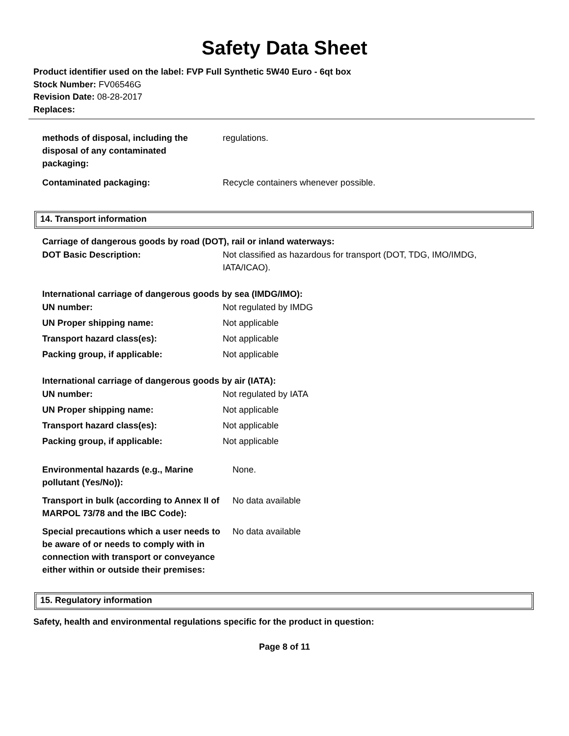Safety Data Sheet
Product identifier used on the label: FVP Full Synthetic 5W40 Euro - 6qt box
Stock Number: FV06546G
Revision Date: 08-28-2017
Replaces:
| methods of disposal, including the disposal of any contaminated packaging: | regulations. |
| Contaminated packaging: | Recycle containers whenever possible. |
14. Transport information
Carriage of dangerous goods by road (DOT), rail or inland waterways:
| DOT Basic Description: | Not classified as hazardous for transport (DOT, TDG, IMO/IMDG, IATA/ICAO). |
International carriage of dangerous goods by sea (IMDG/IMO):
| UN number: | Not regulated by IMDG |
| UN Proper shipping name: | Not applicable |
| Transport hazard class(es): | Not applicable |
| Packing group, if applicable: | Not applicable |
International carriage of dangerous goods by air (IATA):
| UN number: | Not regulated by IATA |
| UN Proper shipping name: | Not applicable |
| Transport hazard class(es): | Not applicable |
| Packing group, if applicable: | Not applicable |
| Environmental hazards (e.g., Marine pollutant (Yes/No)): | None. |
| Transport in bulk (according to Annex II of MARPOL 73/78 and the IBC Code): | No data available |
| Special precautions which a user needs to be aware of or needs to comply with in connection with transport or conveyance either within or outside their premises: | No data available |
15. Regulatory information
Safety, health and environmental regulations specific for the product in question:
Page 8 of 11